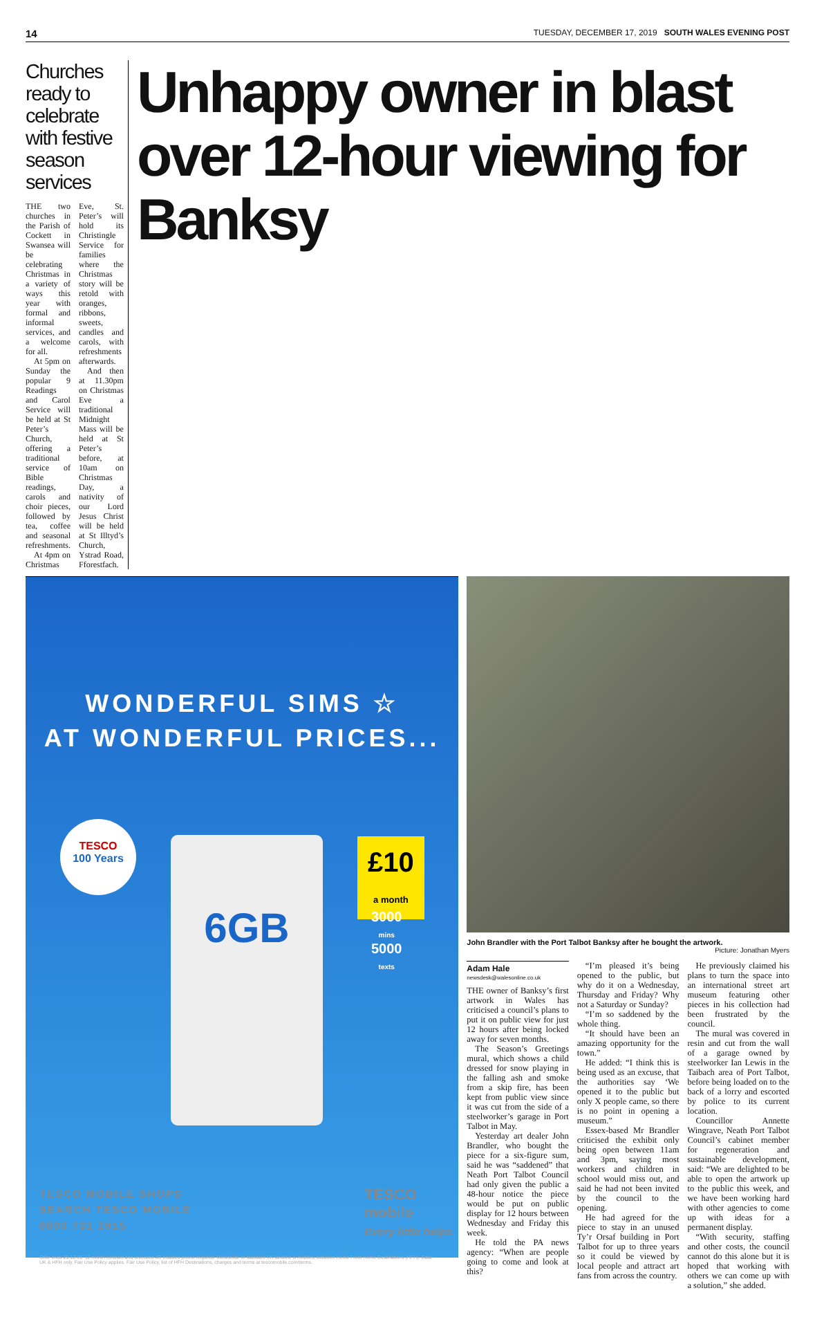14 TUESDAY, DECEMBER 17, 2019 SOUTH WALES EVENING POST
Churches ready to celebrate with festive season services
THE two churches in the Parish of Cockett in Swansea will be celebrating Christmas in a variety of ways this year with formal and informal services, and a welcome for all.
At 5pm on Sunday the popular 9 Readings and Carol Service will be held at St Peter’s Church, offering a traditional service of Bible readings, carols and choir pieces, followed by tea, coffee and seasonal refreshments.
At 4pm on Christmas Eve, St. Peter’s will hold its Christingle Service for families where the Christmas story will be retold with oranges, ribbons, sweets, candles and carols, with refreshments afterwards.
And then at 11.30pm on Christmas Eve a traditional Midnight Mass will be held at St Peter’s before, at 10am on Christmas Day, a nativity of our Lord Jesus Christ will be held at St Illtyd’s Church, Ystrad Road, Fforestfach.
Unhappy owner in blast over 12-hour viewing for Banksy
WONDERFUL SIMS ☆
AT WONDERFUL PRICES...
6GB
£10
a month
3000
mins
5000
texts
TESCO
100 Years
TESCO MOBILE SHOPS
SEARCH TESCO MOBILE
0800 731 2915
TESCO
mobile
Every little helps
Offer ends 29.12.19. 12 month contract and unlocked 4G enabled phone required. Mins/texts: to standard UK landline & mobiles; between Home From Home Destinations (HFH). Data: UK & HFH only. Fair Use Policy applies. Fair Use Policy, list of HFH Destinations, charges and terms at tescomobile.com/terms.
John Brandler with the Port Talbot Banksy after he bought the artwork.
Picture: Jonathan Myers
Adam Hale
newsdesk@walesonline.co.uk
THE owner of Banksy’s first artwork in Wales has criticised a council’s plans to put it on public view for just 12 hours after being locked away for seven months.
The Season’s Greetings mural, which shows a child dressed for snow playing in the falling ash and smoke from a skip fire, has been kept from public view since it was cut from the side of a steelworker’s garage in Port Talbot in May.
Yesterday art dealer John Brandler, who bought the piece for a six-figure sum, said he was “saddened” that Neath Port Talbot Council had only given the public a 48-hour notice the piece would be put on public display for 12 hours between Wednesday and Friday this week.
He told the PA news agency: “When are people going to come and look at this?
“I’m pleased it’s being opened to the public, but why do it on a Wednesday, Thursday and Friday? Why not a Saturday or Sunday?
“I’m so saddened by the whole thing.
“It should have been an amazing opportunity for the town.”
He added: “I think this is being used as an excuse, that the authorities say ‘We opened it to the public but only X people came, so there is no point in opening a museum.”
Essex-based Mr Brandler criticised the exhibit only being open between 11am and 3pm, saying most workers and children in school would miss out, and said he had not been invited by the council to the opening.
He had agreed for the piece to stay in an unused Ty’r Orsaf building in Port Talbot for up to three years so it could be viewed by local people and attract art fans from across the country.
He previously claimed his plans to turn the space into an international street art museum featuring other pieces in his collection had been frustrated by the council.
The mural was covered in resin and cut from the wall of a garage owned by steelworker Ian Lewis in the Taibach area of Port Talbot, before being loaded on to the back of a lorry and escorted by police to its current location.
Councillor Annette Wingrave, Neath Port Talbot Council’s cabinet member for regeneration and sustainable development, said: “We are delighted to be able to open the artwork up to the public this week, and we have been working hard with other agencies to come up with ideas for a permanent display.
“With security, staffing and other costs, the council cannot do this alone but it is hoped that working with others we can come up with a solution,” she added.